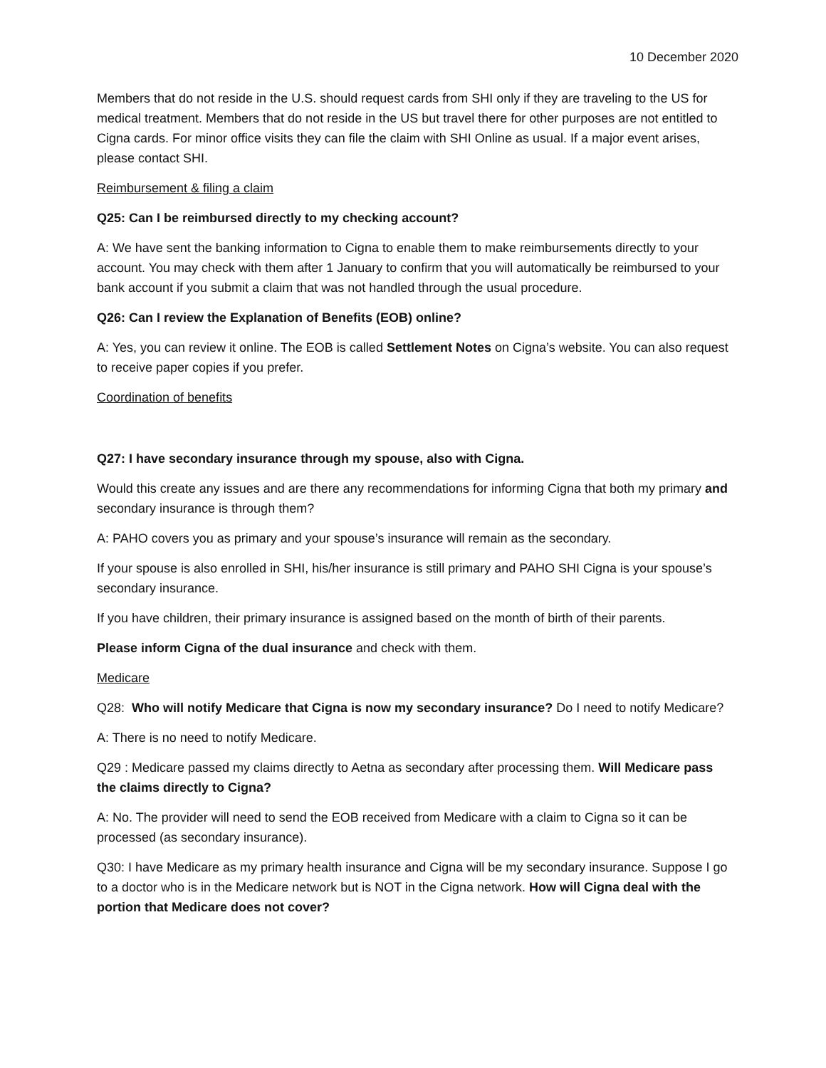10 December 2020
Members that do not reside in the U.S. should request cards from SHI only if they are traveling to the US for medical treatment. Members that do not reside in the US but travel there for other purposes are not entitled to Cigna cards. For minor office visits they can file the claim with SHI Online as usual. If a major event arises, please contact SHI.
Reimbursement & filing a claim
Q25: Can I be reimbursed directly to my checking account?
A: We have sent the banking information to Cigna to enable them to make reimbursements directly to your account. You may check with them after 1 January to confirm that you will automatically be reimbursed to your bank account if you submit a claim that was not handled through the usual procedure.
Q26: Can I review the Explanation of Benefits (EOB) online?
A: Yes, you can review it online. The EOB is called Settlement Notes on Cigna’s website. You can also request to receive paper copies if you prefer.
Coordination of benefits
Q27: I have secondary insurance through my spouse, also with Cigna.
Would this create any issues and are there any recommendations for informing Cigna that both my primary and secondary insurance is through them?
A: PAHO covers you as primary and your spouse’s insurance will remain as the secondary.
If your spouse is also enrolled in SHI, his/her insurance is still primary and PAHO SHI Cigna is your spouse’s secondary insurance.
If you have children, their primary insurance is assigned based on the month of birth of their parents.
Please inform Cigna of the dual insurance and check with them.
Medicare
Q28: Who will notify Medicare that Cigna is now my secondary insurance? Do I need to notify Medicare?
A: There is no need to notify Medicare.
Q29 : Medicare passed my claims directly to Aetna as secondary after processing them. Will Medicare pass the claims directly to Cigna?
A: No. The provider will need to send the EOB received from Medicare with a claim to Cigna so it can be processed (as secondary insurance).
Q30: I have Medicare as my primary health insurance and Cigna will be my secondary insurance. Suppose I go to a doctor who is in the Medicare network but is NOT in the Cigna network. How will Cigna deal with the portion that Medicare does not cover?